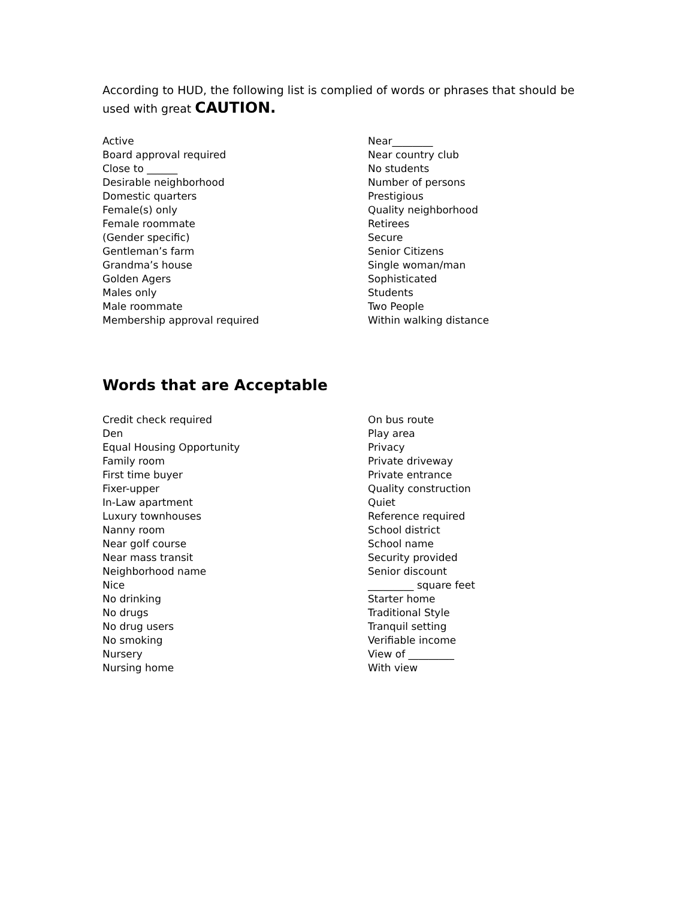According to HUD, the following list is complied of words or phrases that should be used with great CAUTION.
Active
Board approval required
Close to ______
Desirable neighborhood
Domestic quarters
Female(s) only
Female roommate
(Gender specific)
Gentleman’s farm
Grandma’s house
Golden Agers
Males only
Male roommate
Membership approval required
Near________
Near country club
No students
Number of persons
Prestigious
Quality neighborhood
Retirees
Secure
Senior Citizens
Single woman/man
Sophisticated
Students
Two People
Within walking distance
Words that are Acceptable
Credit check required
Den
Equal Housing Opportunity
Family room
First time buyer
Fixer-upper
In-Law apartment
Luxury townhouses
Nanny room
Near golf course
Near mass transit
Neighborhood name
Nice
No drinking
No drugs
No drug users
No smoking
Nursery
Nursing home
On bus route
Play area
Privacy
Private driveway
Private entrance
Quality construction
Quiet
Reference required
School district
School name
Security provided
Senior discount
_________ square feet
Starter home
Traditional Style
Tranquil setting
Verifiable income
View of _________
With view